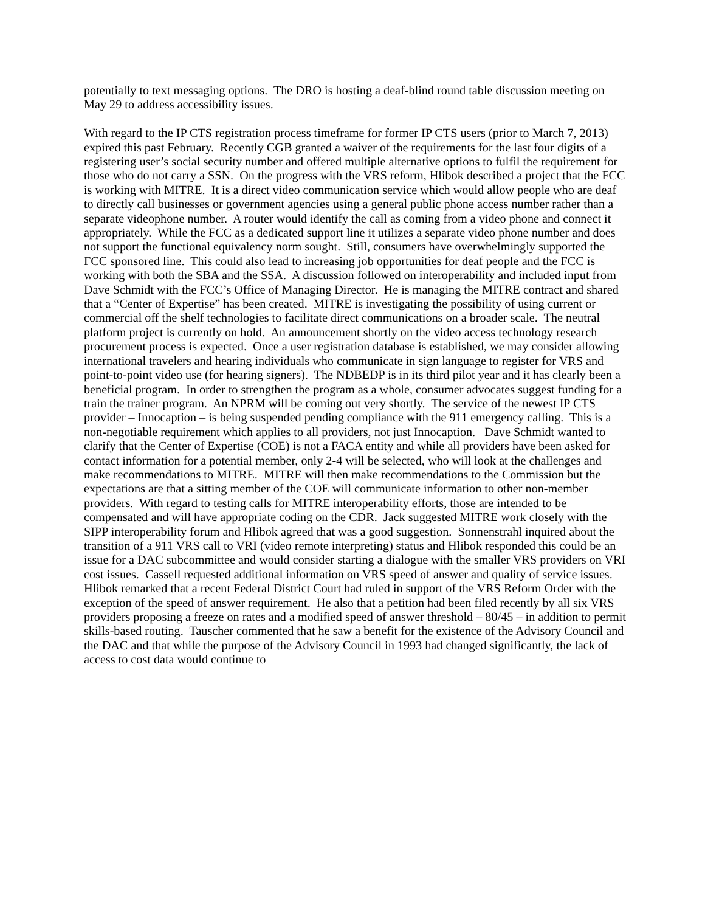potentially to text messaging options. The DRO is hosting a deaf-blind round table discussion meeting on May 29 to address accessibility issues.
With regard to the IP CTS registration process timeframe for former IP CTS users (prior to March 7, 2013) expired this past February. Recently CGB granted a waiver of the requirements for the last four digits of a registering user’s social security number and offered multiple alternative options to fulfil the requirement for those who do not carry a SSN. On the progress with the VRS reform, Hlibok described a project that the FCC is working with MITRE. It is a direct video communication service which would allow people who are deaf to directly call businesses or government agencies using a general public phone access number rather than a separate videophone number. A router would identify the call as coming from a video phone and connect it appropriately. While the FCC as a dedicated support line it utilizes a separate video phone number and does not support the functional equivalency norm sought. Still, consumers have overwhelmingly supported the FCC sponsored line. This could also lead to increasing job opportunities for deaf people and the FCC is working with both the SBA and the SSA. A discussion followed on interoperability and included input from Dave Schmidt with the FCC’s Office of Managing Director. He is managing the MITRE contract and shared that a “Center of Expertise” has been created. MITRE is investigating the possibility of using current or commercial off the shelf technologies to facilitate direct communications on a broader scale. The neutral platform project is currently on hold. An announcement shortly on the video access technology research procurement process is expected. Once a user registration database is established, we may consider allowing international travelers and hearing individuals who communicate in sign language to register for VRS and point-to-point video use (for hearing signers). The NDBEDP is in its third pilot year and it has clearly been a beneficial program. In order to strengthen the program as a whole, consumer advocates suggest funding for a train the trainer program. An NPRM will be coming out very shortly. The service of the newest IP CTS provider – Innocaption – is being suspended pending compliance with the 911 emergency calling. This is a non-negotiable requirement which applies to all providers, not just Innocaption. Dave Schmidt wanted to clarify that the Center of Expertise (COE) is not a FACA entity and while all providers have been asked for contact information for a potential member, only 2-4 will be selected, who will look at the challenges and make recommendations to MITRE. MITRE will then make recommendations to the Commission but the expectations are that a sitting member of the COE will communicate information to other non-member providers. With regard to testing calls for MITRE interoperability efforts, those are intended to be compensated and will have appropriate coding on the CDR. Jack suggested MITRE work closely with the SIPP interoperability forum and Hlibok agreed that was a good suggestion. Sonnenstrahl inquired about the transition of a 911 VRS call to VRI (video remote interpreting) status and Hlibok responded this could be an issue for a DAC subcommittee and would consider starting a dialogue with the smaller VRS providers on VRI cost issues. Cassell requested additional information on VRS speed of answer and quality of service issues. Hlibok remarked that a recent Federal District Court had ruled in support of the VRS Reform Order with the exception of the speed of answer requirement. He also that a petition had been filed recently by all six VRS providers proposing a freeze on rates and a modified speed of answer threshold – 80/45 – in addition to permit skills-based routing. Tauscher commented that he saw a benefit for the existence of the Advisory Council and the DAC and that while the purpose of the Advisory Council in 1993 had changed significantly, the lack of access to cost data would continue to